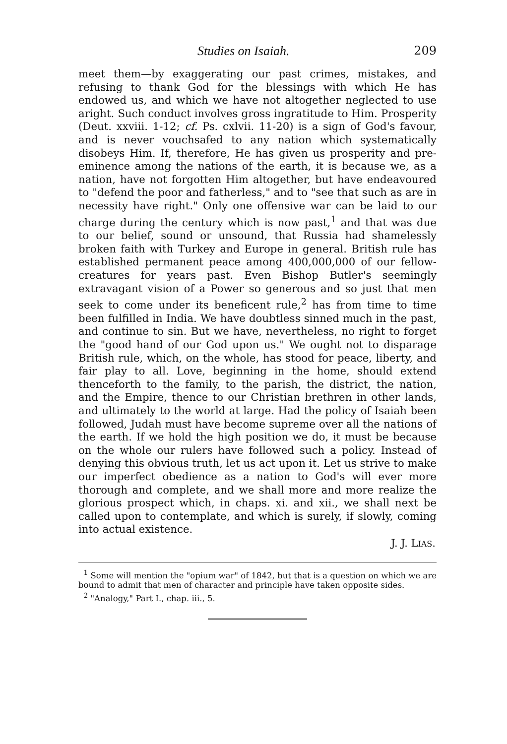Studies on Isaiah. 209
meet them—by exaggerating our past crimes, mistakes, and refusing to thank God for the blessings with which He has endowed us, and which we have not altogether neglected to use aright. Such conduct involves gross ingratitude to Him. Prosperity (Deut. xxviii. 1-12; cf. Ps. cxlvii. 11-20) is a sign of God's favour, and is never vouchsafed to any nation which systematically disobeys Him. If, therefore, He has given us prosperity and pre-eminence among the nations of the earth, it is because we, as a nation, have not forgotten Him altogether, but have endeavoured to "defend the poor and fatherless," and to "see that such as are in necessity have right." Only one offensive war can be laid to our charge during the century which is now past,<sup>1</sup> and that was due to our belief, sound or unsound, that Russia had shamelessly broken faith with Turkey and Europe in general. British rule has established permanent peace among 400,000,000 of our fellow-creatures for years past. Even Bishop Butler's seemingly extravagant vision of a Power so generous and so just that men seek to come under its beneficent rule,<sup>2</sup> has from time to time been fulfilled in India. We have doubtless sinned much in the past, and continue to sin. But we have, nevertheless, no right to forget the "good hand of our God upon us." We ought not to disparage British rule, which, on the whole, has stood for peace, liberty, and fair play to all. Love, beginning in the home, should extend thenceforth to the family, to the parish, the district, the nation, and the Empire, thence to our Christian brethren in other lands, and ultimately to the world at large. Had the policy of Isaiah been followed, Judah must have become supreme over all the nations of the earth. If we hold the high position we do, it must be because on the whole our rulers have followed such a policy. Instead of denying this obvious truth, let us act upon it. Let us strive to make our imperfect obedience as a nation to God's will ever more thorough and complete, and we shall more and more realize the glorious prospect which, in chaps. xi. and xii., we shall next be called upon to contemplate, and which is surely, if slowly, coming into actual existence.
J. J. LIAS.
<sup>1</sup> Some will mention the "opium war" of 1842, but that is a question on which we are bound to admit that men of character and principle have taken opposite sides.
<sup>2</sup> "Analogy," Part I., chap. iii., 5.